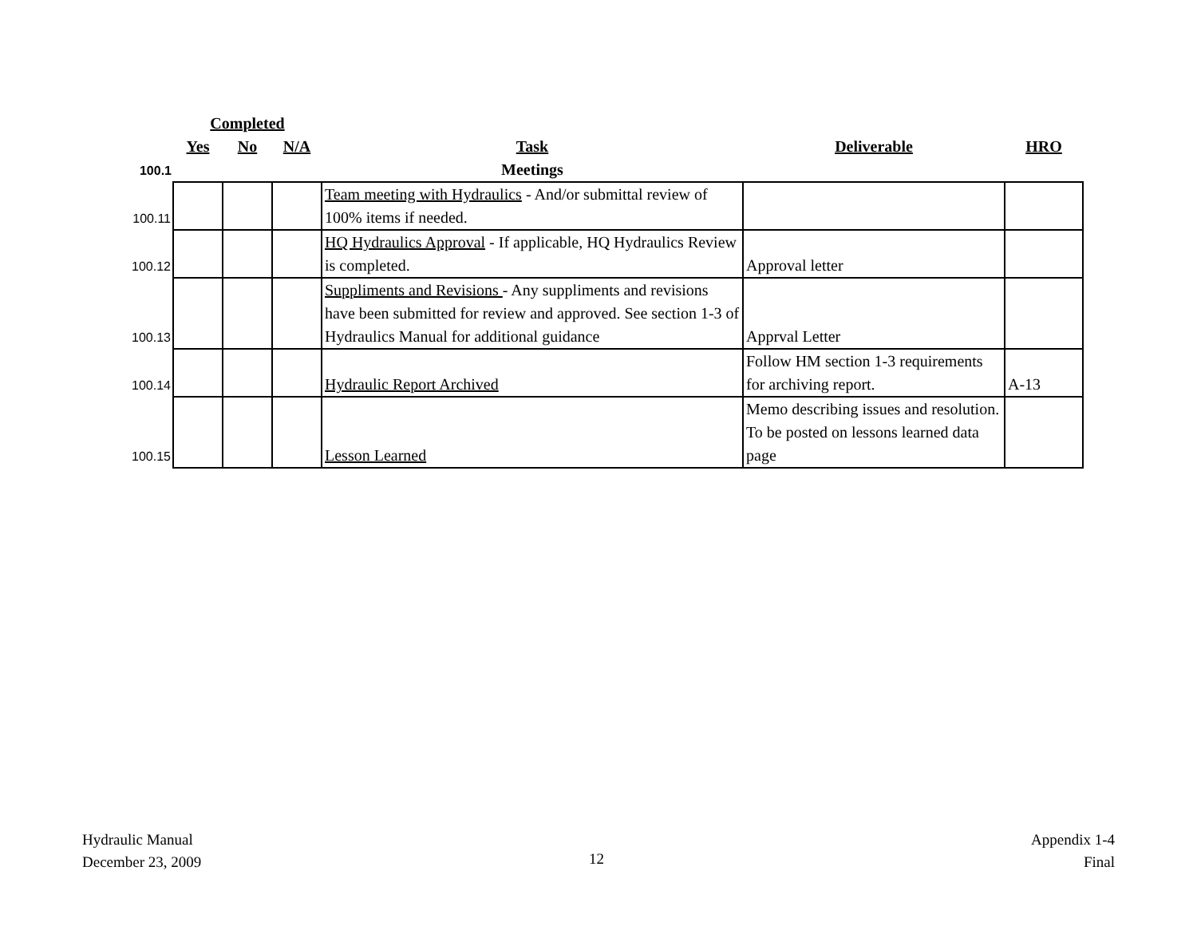| | Completed | | | | | |
| --- | --- | --- | --- | --- | --- | --- |
| | Yes | No | N/A | Task | Deliverable | HRO |
| 100.1 | | | | Meetings | | |
| 100.11 | | | | Team meeting with Hydraulics - And/or submittal review of 100% items if needed. | | |
| 100.12 | | | | HQ Hydraulics Approval - If applicable, HQ Hydraulics Review is completed. | Approval letter | |
| 100.13 | | | | Suppliments and Revisions - Any suppliments and revisions have been submitted for review and approved. See section 1-3 of Hydraulics Manual for additional guidance | Apprval Letter | |
| 100.14 | | | | Hydraulic Report Archived | Follow HM section 1-3 requirements for archiving report. | A-13 |
| 100.15 | | | | Lesson Learned | Memo describing issues and resolution. To be posted on lessons learned data page | |
Hydraulic Manual
December 23, 2009
12
Appendix 1-4
Final